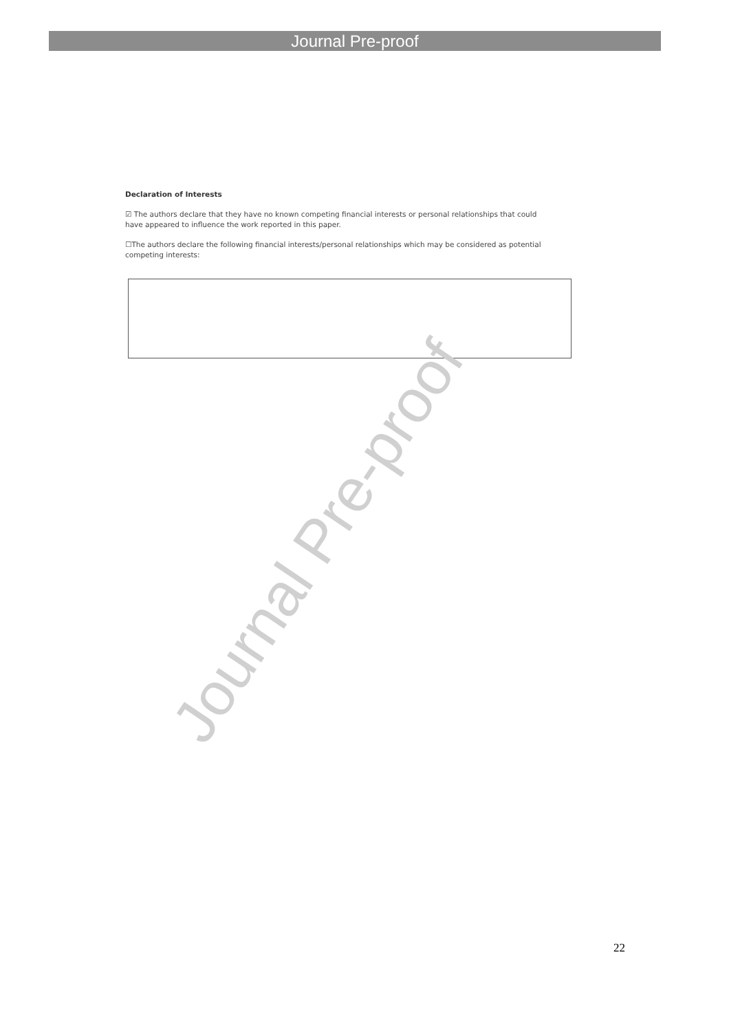Journal Pre-proof
Declaration of Interests
☑ The authors declare that they have no known competing financial interests or personal relationships that could have appeared to influence the work reported in this paper.
☐The authors declare the following financial interests/personal relationships which may be considered as potential competing interests:
Journal Pre-proof
22